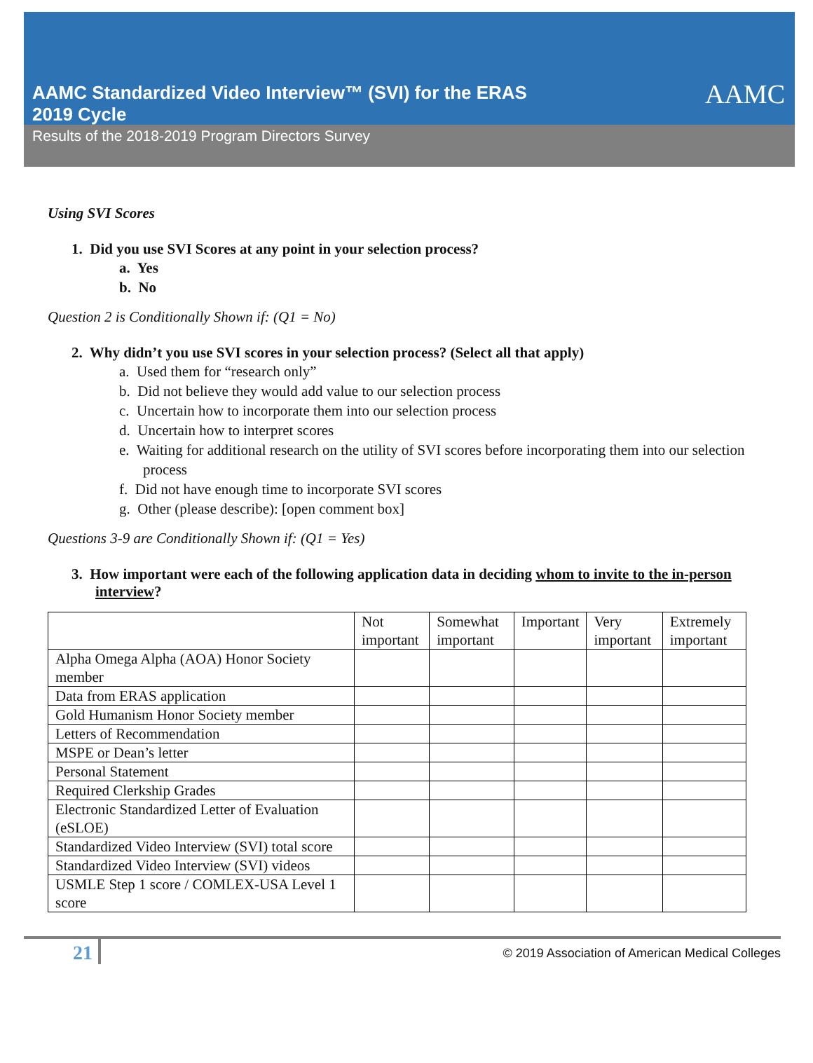AAMC Standardized Video Interview™ (SVI) for the ERAS 2019 Cycle
AAMC
Results of the 2018-2019 Program Directors Survey
Using SVI Scores
1. Did you use SVI Scores at any point in your selection process?
a. Yes
b. No
Question 2 is Conditionally Shown if: (Q1 = No)
2. Why didn’t you use SVI scores in your selection process? (Select all that apply)
a. Used them for “research only”
b. Did not believe they would add value to our selection process
c. Uncertain how to incorporate them into our selection process
d. Uncertain how to interpret scores
e. Waiting for additional research on the utility of SVI scores before incorporating them into our selection process
f. Did not have enough time to incorporate SVI scores
g. Other (please describe): [open comment box]
Questions 3-9 are Conditionally Shown if: (Q1 = Yes)
3. How important were each of the following application data in deciding whom to invite to the in-person interview?
| | Not important | Somewhat important | Important | Very important | Extremely important |
| Alpha Omega Alpha (AOA) Honor Society member | | | | | |
| Data from ERAS application | | | | | |
| Gold Humanism Honor Society member | | | | | |
| Letters of Recommendation | | | | | |
| MSPE or Dean’s letter | | | | | |
| Personal Statement | | | | | |
| Required Clerkship Grades | | | | | |
| Electronic Standardized Letter of Evaluation (eSLOE) | | | | | |
| Standardized Video Interview (SVI) total score | | | | | |
| Standardized Video Interview (SVI) videos | | | | | |
| USMLE Step 1 score / COMLEX-USA Level 1 score | | | | | |
21 © 2019 Association of American Medical Colleges